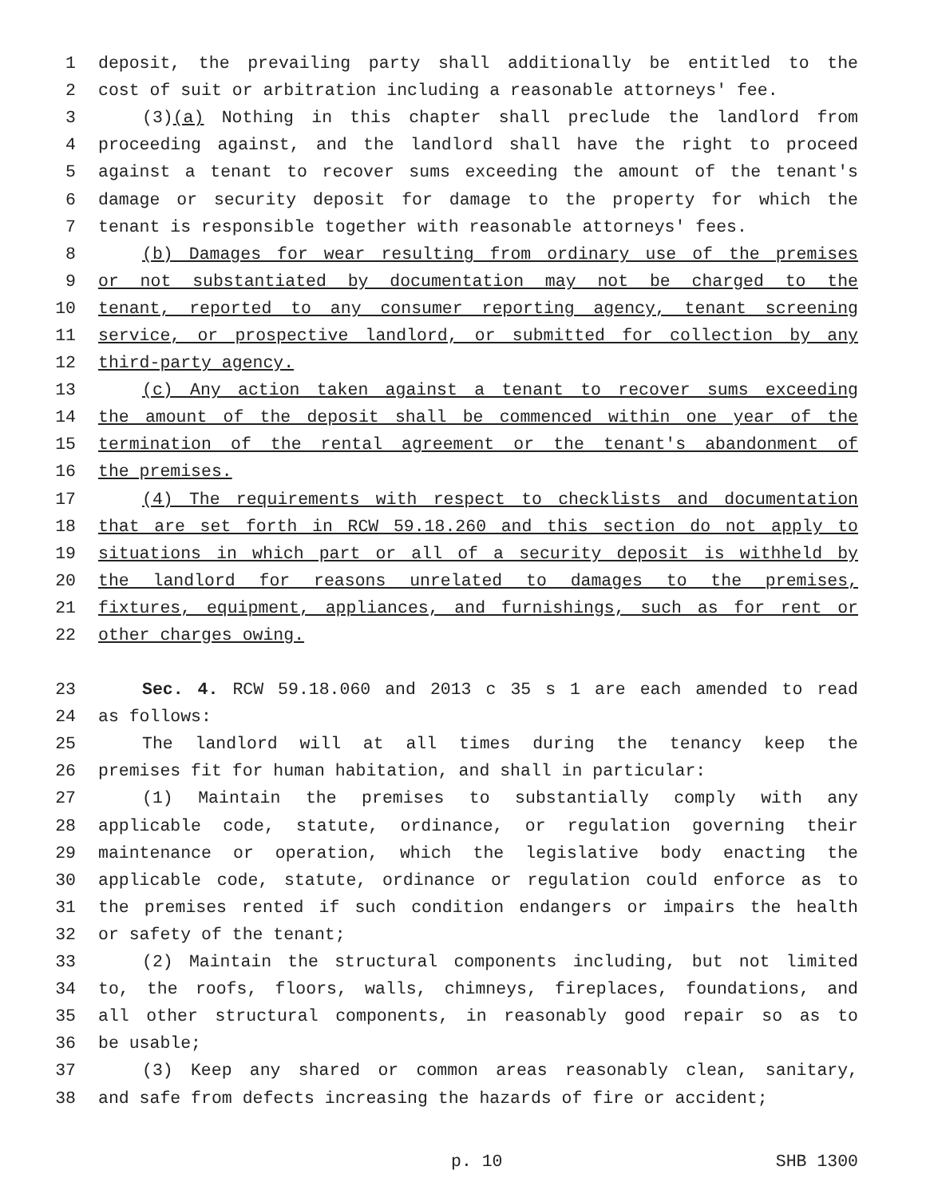1 deposit, the prevailing party shall additionally be entitled to the
2 cost of suit or arbitration including a reasonable attorneys' fee.
3 (3)(a) Nothing in this chapter shall preclude the landlord from
4 proceeding against, and the landlord shall have the right to proceed
5 against a tenant to recover sums exceeding the amount of the tenant's
6 damage or security deposit for damage to the property for which the
7 tenant is responsible together with reasonable attorneys' fees.
8 (b) Damages for wear resulting from ordinary use of the premises
9 or not substantiated by documentation may not be charged to the
10 tenant, reported to any consumer reporting agency, tenant screening
11 service, or prospective landlord, or submitted for collection by any
12 third-party agency.
13 (c) Any action taken against a tenant to recover sums exceeding
14 the amount of the deposit shall be commenced within one year of the
15 termination of the rental agreement or the tenant's abandonment of
16 the premises.
17 (4) The requirements with respect to checklists and documentation
18 that are set forth in RCW 59.18.260 and this section do not apply to
19 situations in which part or all of a security deposit is withheld by
20 the landlord for reasons unrelated to damages to the premises,
21 fixtures, equipment, appliances, and furnishings, such as for rent or
22 other charges owing.
23 Sec. 4. RCW 59.18.060 and 2013 c 35 s 1 are each amended to read
24 as follows:
25 The landlord will at all times during the tenancy keep the
26 premises fit for human habitation, and shall in particular:
27 (1) Maintain the premises to substantially comply with any
28 applicable code, statute, ordinance, or regulation governing their
29 maintenance or operation, which the legislative body enacting the
30 applicable code, statute, ordinance or regulation could enforce as to
31 the premises rented if such condition endangers or impairs the health
32 or safety of the tenant;
33 (2) Maintain the structural components including, but not limited
34 to, the roofs, floors, walls, chimneys, fireplaces, foundations, and
35 all other structural components, in reasonably good repair so as to
36 be usable;
37 (3) Keep any shared or common areas reasonably clean, sanitary,
38 and safe from defects increasing the hazards of fire or accident;
p. 10 SHB 1300